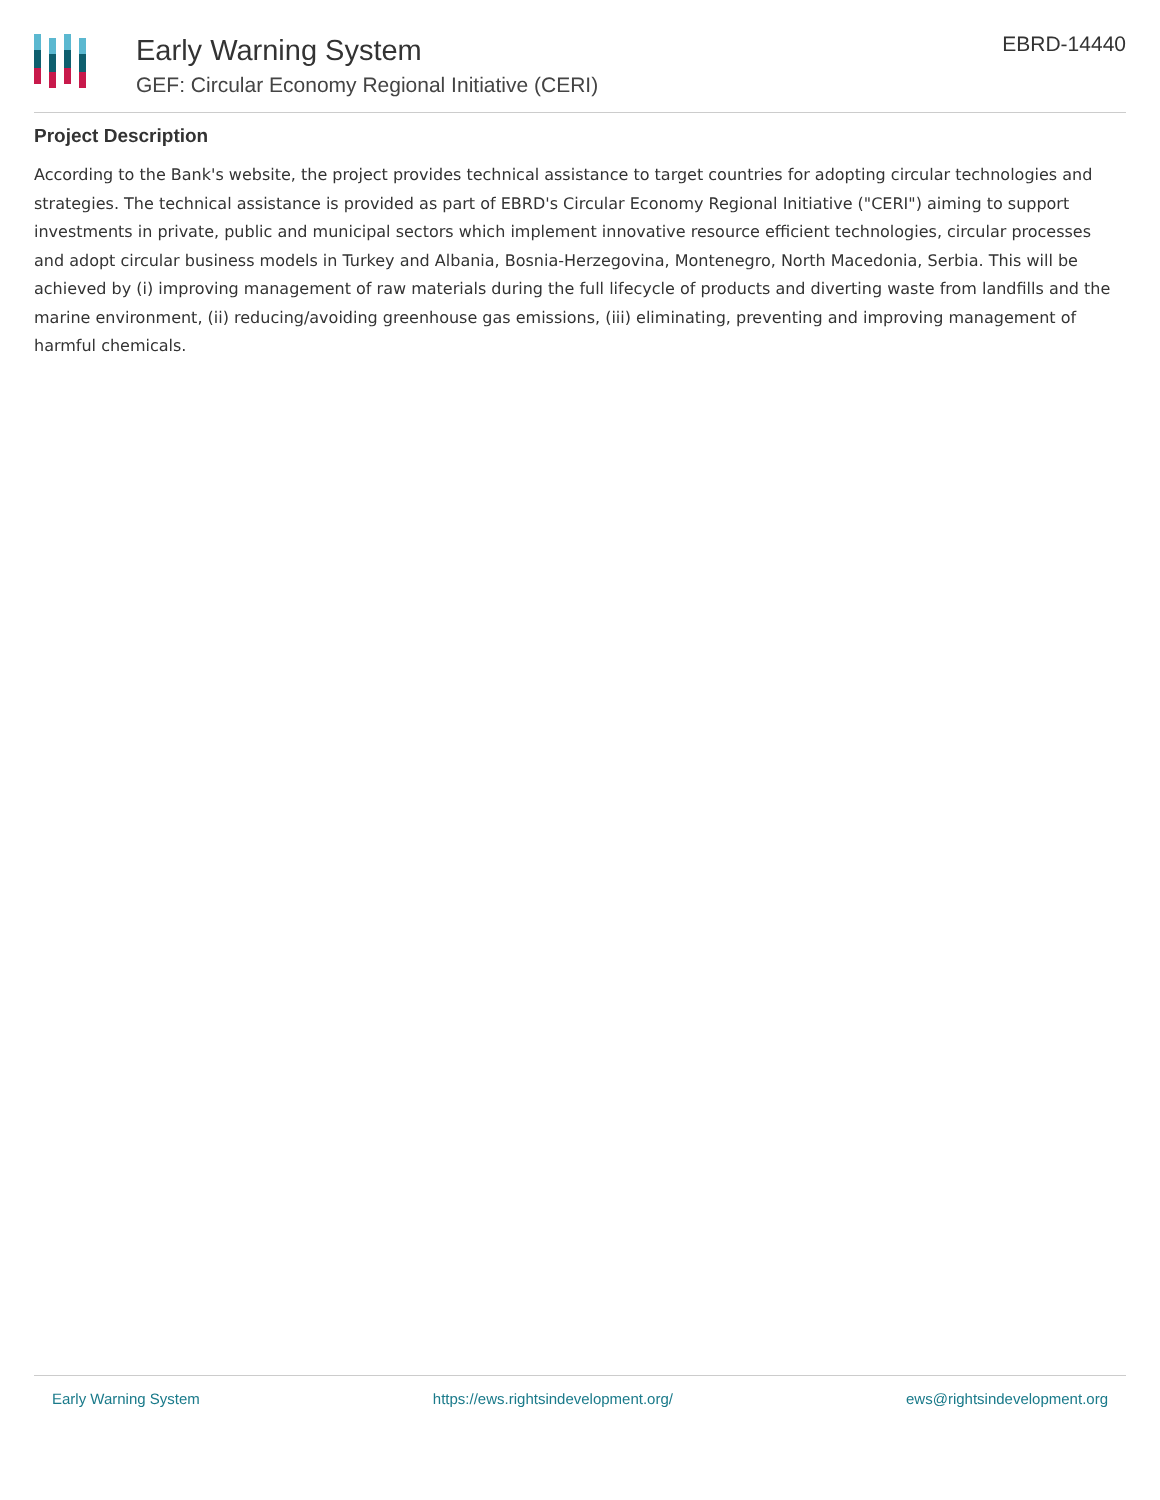Early Warning System
GEF: Circular Economy Regional Initiative (CERI)
EBRD-14440
Project Description
According to the Bank's website, the project provides technical assistance to target countries for adopting circular technologies and strategies. The technical assistance is provided as part of EBRD's Circular Economy Regional Initiative ("CERI") aiming to support investments in private, public and municipal sectors which implement innovative resource efficient technologies, circular processes and adopt circular business models in Turkey and Albania, Bosnia-Herzegovina, Montenegro, North Macedonia, Serbia. This will be achieved by (i) improving management of raw materials during the full lifecycle of products and diverting waste from landfills and the marine environment, (ii) reducing/avoiding greenhouse gas emissions, (iii) eliminating, preventing and improving management of harmful chemicals.
Early Warning System https://ews.rightsindevelopment.org/ ews@rightsindevelopment.org